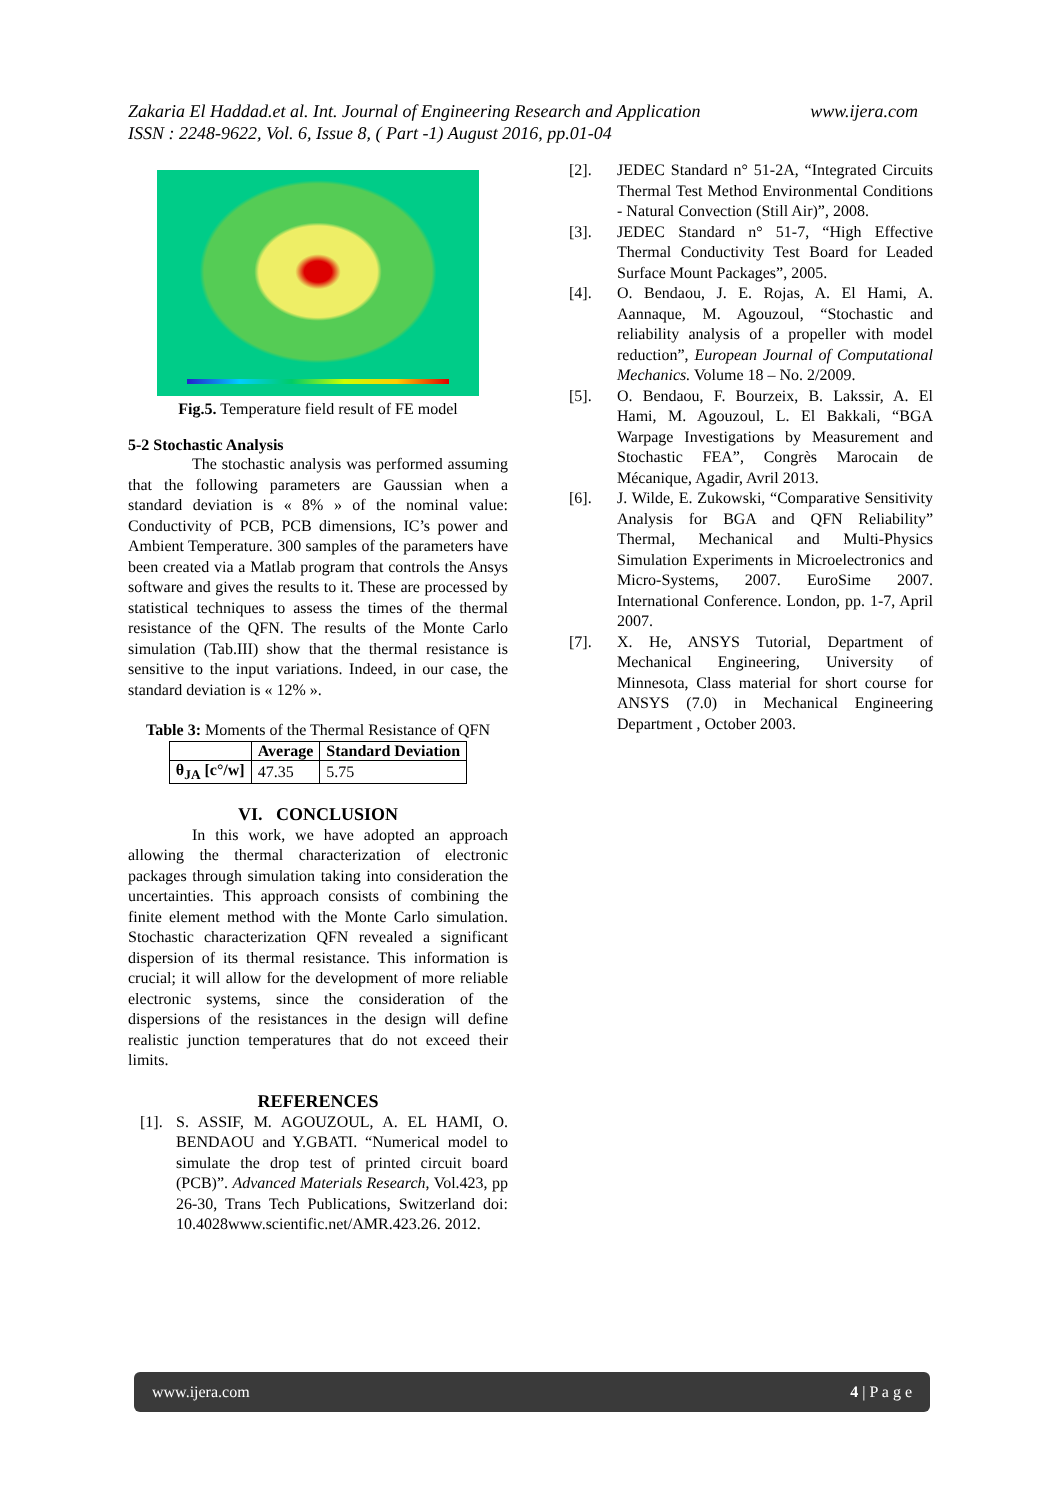www.ijera.com Zakaria El Haddad.et al. Int. Journal of Engineering Research and Application
ISSN : 2248-9622, Vol. 6, Issue 8, ( Part -1) August 2016, pp.01-04
Fig.5. Temperature field result of FE model
5-2 Stochastic Analysis
The stochastic analysis was performed assuming that the following parameters are Gaussian when a standard deviation is « 8% » of the nominal value: Conductivity of PCB, PCB dimensions, IC’s power and Ambient Temperature. 300 samples of the parameters have been created via a Matlab program that controls the Ansys software and gives the results to it. These are processed by statistical techniques to assess the times of the thermal resistance of the QFN. The results of the Monte Carlo simulation (Tab.III) show that the thermal resistance is sensitive to the input variations. Indeed, in our case, the standard deviation is « 12% ».
Table 3: Moments of the Thermal Resistance of QFN
| | Average | Standard Deviation |
| --- | --- | --- |
| θ<sub>JA</sub> [c°/w] | 47.35 | 5.75 |
VI. CONCLUSION
In this work, we have adopted an approach allowing the thermal characterization of electronic packages through simulation taking into consideration the uncertainties. This approach consists of combining the finite element method with the Monte Carlo simulation. Stochastic characterization QFN revealed a significant dispersion of its thermal resistance. This information is crucial; it will allow for the development of more reliable electronic systems, since the consideration of the dispersions of the resistances in the design will define realistic junction temperatures that do not exceed their limits.
REFERENCES
[1]. S. ASSIF, M. AGOUZOUL, A. EL HAMI, O. BENDAOU and Y.GBATI. “Numerical model to simulate the drop test of printed circuit board (PCB)”. Advanced Materials Research, Vol.423, pp 26-30, Trans Tech Publications, Switzerland doi: 10.4028www.scientific.net/AMR.423.26. 2012.
[2]. JEDEC Standard n° 51-2A, “Integrated Circuits Thermal Test Method Environmental Conditions - Natural Convection (Still Air)”, 2008.
[3]. JEDEC Standard n° 51-7, “High Effective Thermal Conductivity Test Board for Leaded Surface Mount Packages”, 2005.
[4]. O. Bendaou, J. E. Rojas, A. El Hami, A. Aannaque, M. Agouzoul, “Stochastic and reliability analysis of a propeller with model reduction”, European Journal of Computational Mechanics. Volume 18 – No. 2/2009.
[5]. O. Bendaou, F. Bourzeix, B. Lakssir, A. El Hami, M. Agouzoul, L. El Bakkali, “BGA Warpage Investigations by Measurement and Stochastic FEA”, Congrès Marocain de Mécanique, Agadir, Avril 2013.
[6]. J. Wilde, E. Zukowski, “Comparative Sensitivity Analysis for BGA and QFN Reliability” Thermal, Mechanical and Multi-Physics Simulation Experiments in Microelectronics and Micro-Systems, 2007. EuroSime 2007. International Conference. London, pp. 1-7, April 2007.
[7]. X. He, ANSYS Tutorial, Department of Mechanical Engineering, University of Minnesota, Class material for short course for ANSYS (7.0) in Mechanical Engineering Department , October 2003.
www.ijera.com 4 | P a g e